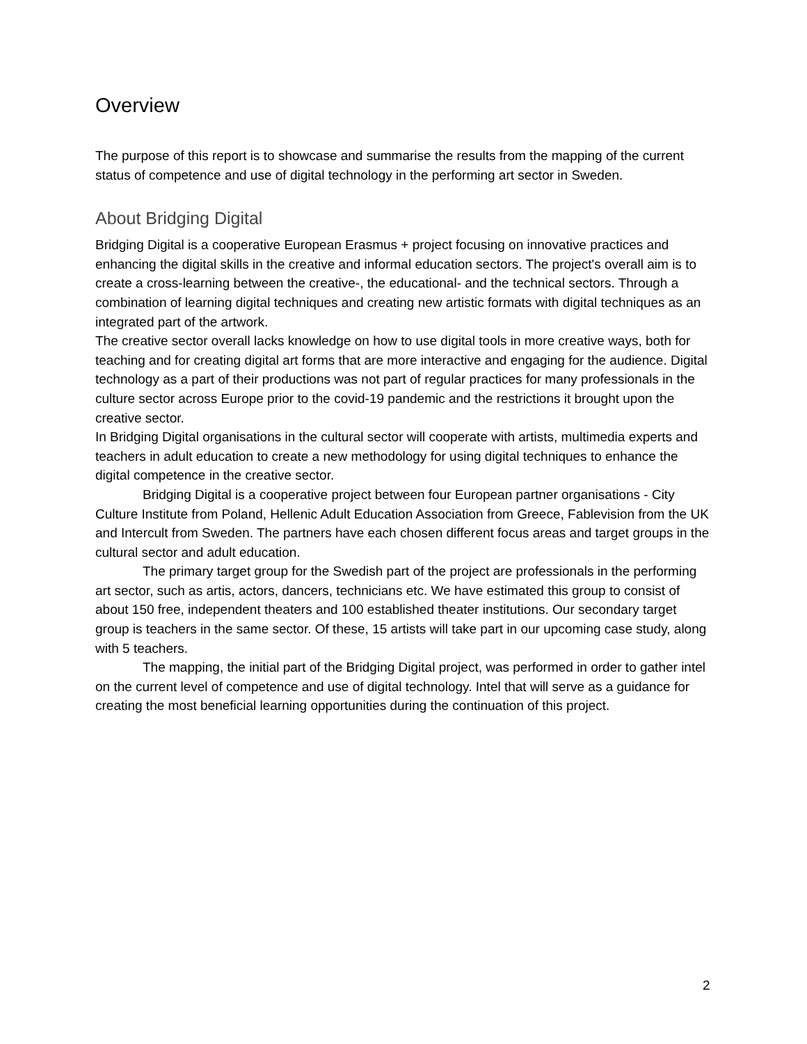Overview
The purpose of this report is to showcase and summarise the results from the mapping of the current status of competence and use of digital technology in the performing art sector in Sweden.
About Bridging Digital
Bridging Digital is a cooperative European Erasmus + project focusing on innovative practices and enhancing the digital skills in the creative and informal education sectors. The project's overall aim is to create a cross-learning between the creative-, the educational- and the technical sectors. Through a combination of learning digital techniques and creating new artistic formats with digital techniques as an integrated part of the artwork.
The creative sector overall lacks knowledge on how to use digital tools in more creative ways, both for teaching and for creating digital art forms that are more interactive and engaging for the audience. Digital technology as a part of their productions was not part of regular practices for many professionals in the culture sector across Europe prior to the covid-19 pandemic and the restrictions it brought upon the creative sector.
In Bridging Digital organisations in the cultural sector will cooperate with artists, multimedia experts and teachers in adult education to create a new methodology for using digital techniques to enhance the digital competence in the creative sector.
Bridging Digital is a cooperative project between four European partner organisations - City Culture Institute from Poland, Hellenic Adult Education Association from Greece, Fablevision from the UK and Intercult from Sweden. The partners have each chosen different focus areas and target groups in the cultural sector and adult education.
The primary target group for the Swedish part of the project are professionals in the performing art sector, such as artis, actors, dancers, technicians etc. We have estimated this group to consist of about 150 free, independent theaters and 100 established theater institutions. Our secondary target group is teachers in the same sector. Of these, 15 artists will take part in our upcoming case study, along with 5 teachers.
The mapping, the initial part of the Bridging Digital project, was performed in order to gather intel on the current level of competence and use of digital technology. Intel that will serve as a guidance for creating the most beneficial learning opportunities during the continuation of this project.
2